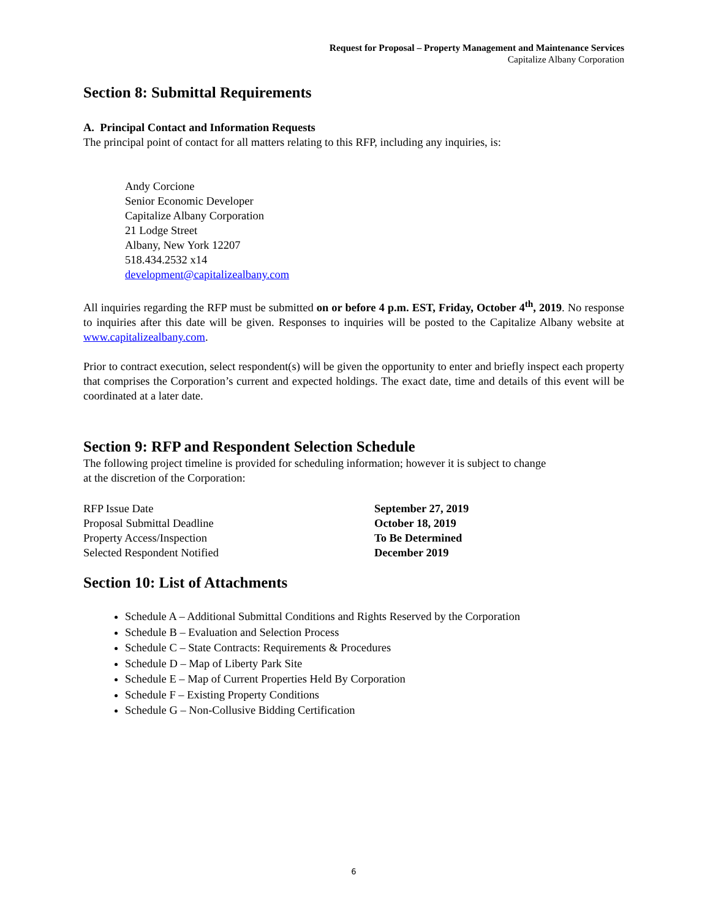Request for Proposal – Property Management and Maintenance Services
Capitalize Albany Corporation
Section 8: Submittal Requirements
A. Principal Contact and Information Requests
The principal point of contact for all matters relating to this RFP, including any inquiries, is:
Andy Corcione
Senior Economic Developer
Capitalize Albany Corporation
21 Lodge Street
Albany, New York 12207
518.434.2532 x14
development@capitalizealbany.com
All inquiries regarding the RFP must be submitted on or before 4 p.m. EST, Friday, October 4<sup>th</sup>, 2019. No response to inquiries after this date will be given. Responses to inquiries will be posted to the Capitalize Albany website at www.capitalizealbany.com.
Prior to contract execution, select respondent(s) will be given the opportunity to enter and briefly inspect each property that comprises the Corporation’s current and expected holdings. The exact date, time and details of this event will be coordinated at a later date.
Section 9: RFP and Respondent Selection Schedule
The following project timeline is provided for scheduling information; however it is subject to change
at the discretion of the Corporation:
| RFP Issue Date | September 27, 2019 |
| Proposal Submittal Deadline | October 18, 2019 |
| Property Access/Inspection | To Be Determined |
| Selected Respondent Notified | December 2019 |
Section 10: List of Attachments
Schedule A – Additional Submittal Conditions and Rights Reserved by the Corporation
Schedule B – Evaluation and Selection Process
Schedule C – State Contracts: Requirements & Procedures
Schedule D – Map of Liberty Park Site
Schedule E – Map of Current Properties Held By Corporation
Schedule F – Existing Property Conditions
Schedule G – Non-Collusive Bidding Certification
6